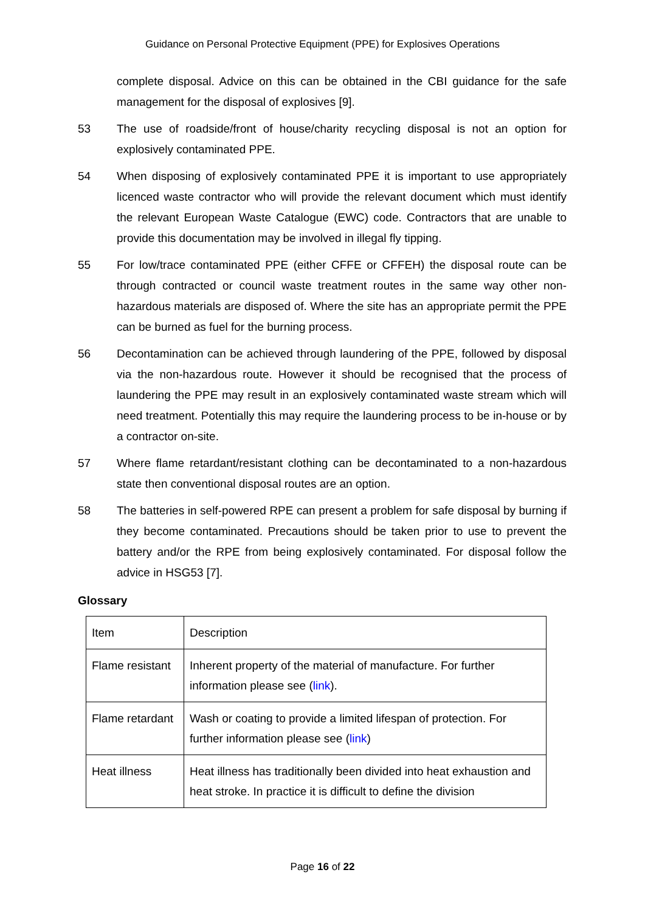Guidance on Personal Protective Equipment (PPE) for Explosives Operations
complete disposal. Advice on this can be obtained in the CBI guidance for the safe management for the disposal of explosives [9].
53 The use of roadside/front of house/charity recycling disposal is not an option for explosively contaminated PPE.
54 When disposing of explosively contaminated PPE it is important to use appropriately licenced waste contractor who will provide the relevant document which must identify the relevant European Waste Catalogue (EWC) code. Contractors that are unable to provide this documentation may be involved in illegal fly tipping.
55 For low/trace contaminated PPE (either CFFE or CFFEH) the disposal route can be through contracted or council waste treatment routes in the same way other non-hazardous materials are disposed of. Where the site has an appropriate permit the PPE can be burned as fuel for the burning process.
56 Decontamination can be achieved through laundering of the PPE, followed by disposal via the non-hazardous route. However it should be recognised that the process of laundering the PPE may result in an explosively contaminated waste stream which will need treatment. Potentially this may require the laundering process to be in-house or by a contractor on-site.
57 Where flame retardant/resistant clothing can be decontaminated to a non-hazardous state then conventional disposal routes are an option.
58 The batteries in self-powered RPE can present a problem for safe disposal by burning if they become contaminated. Precautions should be taken prior to use to prevent the battery and/or the RPE from being explosively contaminated. For disposal follow the advice in HSG53 [7].
Glossary
| Item | Description |
| Flame resistant | Inherent property of the material of manufacture. For further information please see ( link ). |
| Flame retardant | Wash or coating to provide a limited lifespan of protection. For further information please see ( link ) |
| Heat illness | Heat illness has traditionally been divided into heat exhaustion and heat stroke. In practice it is difficult to define the division |
Page 16 of 22